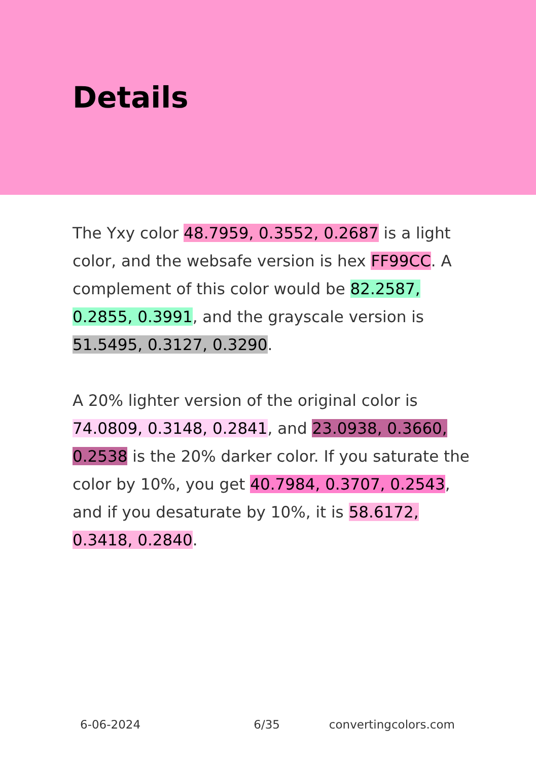Details
The Yxy color 48.7959, 0.3552, 0.2687 is a light color, and the websafe version is hex FF99CC. A complement of this color would be 82.2587, 0.2855, 0.3991, and the grayscale version is 51.5495, 0.3127, 0.3290.
A 20% lighter version of the original color is 74.0809, 0.3148, 0.2841, and 23.0938, 0.3660, 0.2538 is the 20% darker color. If you saturate the color by 10%, you get 40.7984, 0.3707, 0.2543, and if you desaturate by 10%, it is 58.6172, 0.3418, 0.2840.
6-06-2024 6/35 convertingcolors.com